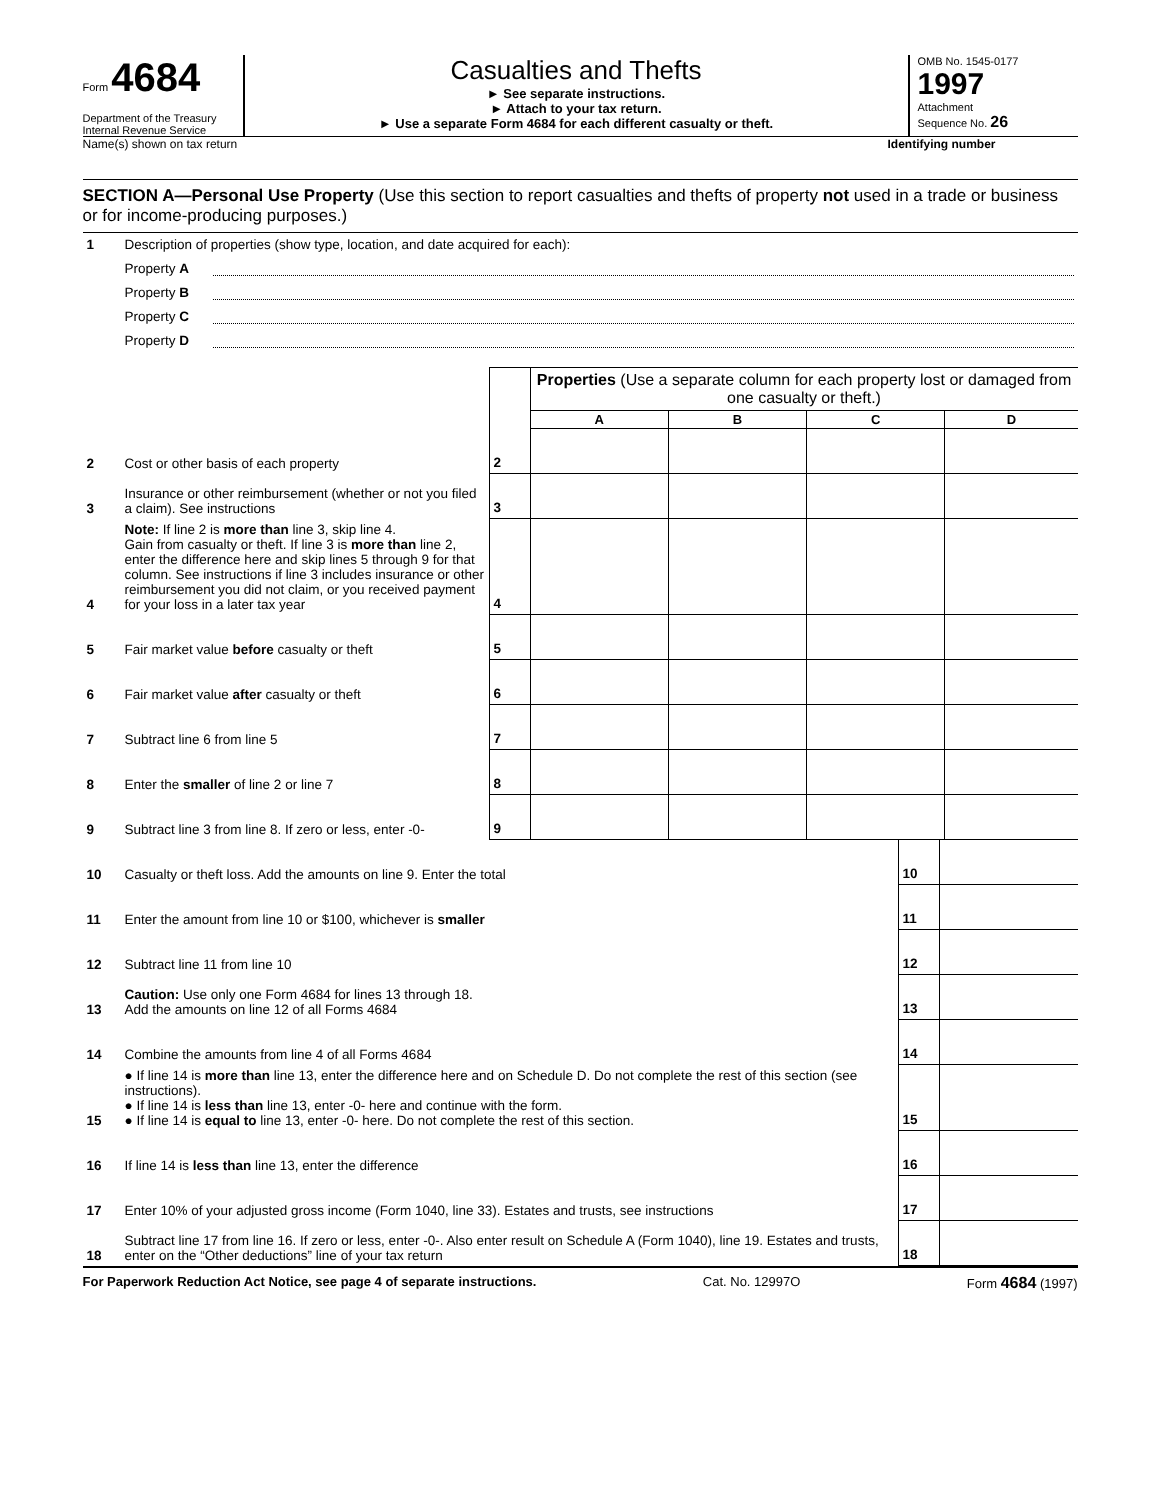Form 4684
Department of the Treasury
Internal Revenue Service
Casualties and Thefts
► See separate instructions.
► Attach to your tax return.
► Use a separate Form 4684 for each different casualty or theft.
OMB No. 1545-0177
1997
Attachment
Sequence No. 26
Name(s) shown on tax return Identifying number
SECTION A—Personal Use Property (Use this section to report casualties and thefts of property not used in a trade or business or for income-producing purposes.)
| 1 | Description of properties (show type, location, and date acquired for each): | |
| | Property A | |
| | Property B | |
| | Property C | |
| | Property D | |
| | | | Properties (Use a separate column for each property lost or damaged from one casualty or theft.) | | | |
| | | | A | B | C | D |
| 2 | Cost or other basis of each property | 2 | | | | |
| 3 | Insurance or other reimbursement (whether or not you filed a claim). See instructions | 3 | | | | |
| 4 | Note: If line 2 is more than line 3, skip line 4. Gain from casualty or theft. If line 3 is more than line 2, enter the difference here and skip lines 5 through 9 for that column. See instructions if line 3 includes insurance or other reimbursement you did not claim, or you received payment for your loss in a later tax year | 4 | | | | |
| 5 | Fair market value before casualty or theft | 5 | | | | |
| 6 | Fair market value after casualty or theft | 6 | | | | |
| 7 | Subtract line 6 from line 5 | 7 | | | | |
| 8 | Enter the smaller of line 2 or line 7 | 8 | | | | |
| 9 | Subtract line 3 from line 8. If zero or less, enter -0- | 9 | | | | |
| 10 | Casualty or theft loss. Add the amounts on line 9. Enter the total | 10 | |
| 11 | Enter the amount from line 10 or $100, whichever is smaller | 11 | |
| 12 | Subtract line 11 from line 10 | 12 | |
| 13 | Caution: Use only one Form 4684 for lines 13 through 18. Add the amounts on line 12 of all Forms 4684 | 13 | |
| 14 | Combine the amounts from line 4 of all Forms 4684 | 14 | |
| 15 | ● If line 14 is more than line 13, enter the difference here and on Schedule D. Do not complete the rest of this section (see instructions). ● If line 14 is less than line 13, enter -0- here and continue with the form. ● If line 14 is equal to line 13, enter -0- here. Do not complete the rest of this section. | 15 | |
| 16 | If line 14 is less than line 13, enter the difference | 16 | |
| 17 | Enter 10% of your adjusted gross income (Form 1040, line 33). Estates and trusts, see instructions | 17 | |
| 18 | Subtract line 17 from line 16. If zero or less, enter -0-. Also enter result on Schedule A (Form 1040), line 19. Estates and trusts, enter on the “Other deductions” line of your tax return | 18 | |
For Paperwork Reduction Act Notice, see page 4 of separate instructions. Cat. No. 12997O Form 4684 (1997)